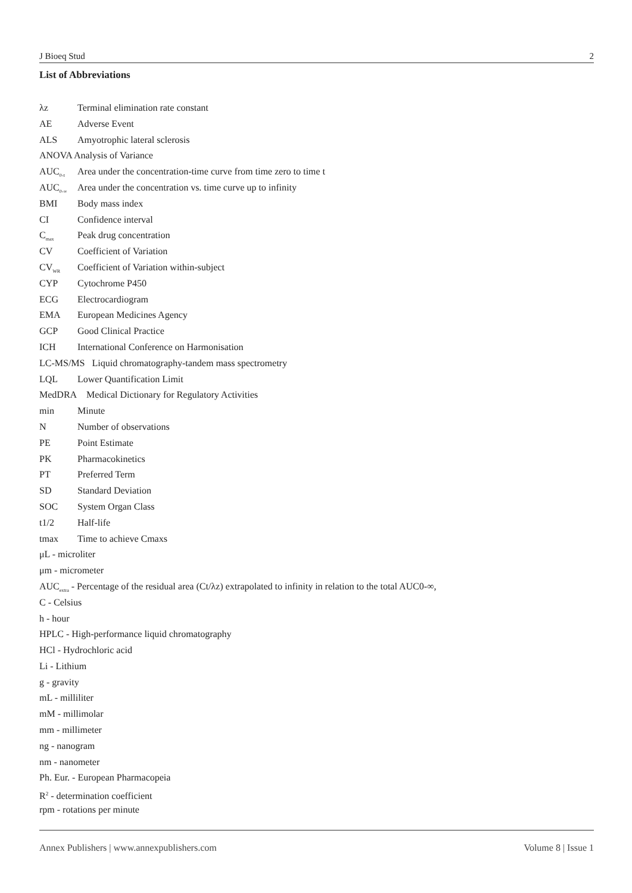J Bioeq Stud 2
List of Abbreviations
λz Terminal elimination rate constant
AE Adverse Event
ALS Amyotrophic lateral sclerosis
ANOVA Analysis of Variance
AUC<sub>0-t</sub> Area under the concentration-time curve from time zero to time t
AUC<sub>0-∞</sub> Area under the concentration vs. time curve up to infinity
BMI Body mass index
CI Confidence interval
C<sub>max</sub> Peak drug concentration
CV Coefficient of Variation
CV<sub>WR</sub> Coefficient of Variation within-subject
CYP Cytochrome P450
ECG Electrocardiogram
EMA European Medicines Agency
GCP Good Clinical Practice
ICH International Conference on Harmonisation
LC-MS/MS Liquid chromatography-tandem mass spectrometry
LQL Lower Quantification Limit
MedDRA Medical Dictionary for Regulatory Activities
min Minute
N Number of observations
PE Point Estimate
PK Pharmacokinetics
PT Preferred Term
SD Standard Deviation
SOC System Organ Class
t1/2 Half-life
tmax Time to achieve Cmaxs
μL - microliter
μm - micrometer
AUC<sub>extra</sub> - Percentage of the residual area (Ct/λz) extrapolated to infinity in relation to the total AUC0-∞,
C - Celsius
h - hour
HPLC - High-performance liquid chromatography
HCl - Hydrochloric acid
Li - Lithium
g - gravity
mL - milliliter
mM - millimolar
mm - millimeter
ng - nanogram
nm - nanometer
Ph. Eur. - European Pharmacopeia
R<sup>2</sup> - determination coefficient
rpm - rotations per minute
Annex Publishers | www.annexpublishers.com Volume 8 | Issue 1